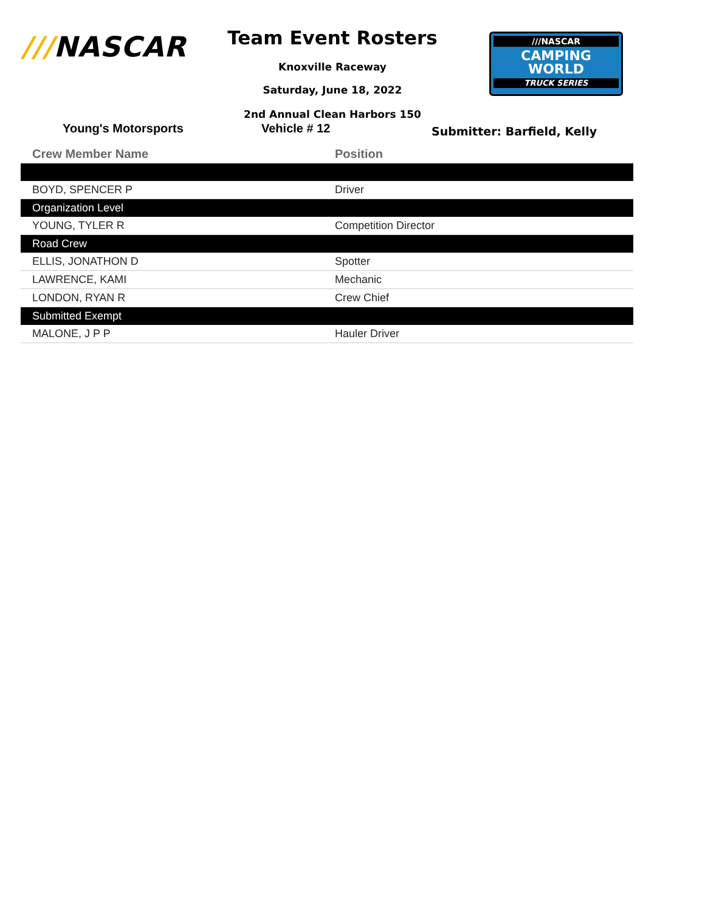///NASCAR Team Event Rosters
Knoxville Raceway
Saturday, June 18, 2022
2nd Annual Clean Harbors 150
///NASCAR
CAMPING
WORLD
TRUCK SERIES
Young's Motorsports Vehicle # 12
Submitter: Barfield, Kelly
| Crew Member Name | Position |
| --- | --- |
| BOYD, SPENCER P | Driver |
| Organization Level | |
| YOUNG, TYLER R | Competition Director |
| Road Crew | |
| ELLIS, JONATHON D | Spotter |
| LAWRENCE, KAMI | Mechanic |
| LONDON, RYAN R | Crew Chief |
| Submitted Exempt | |
| MALONE, J P P | Hauler Driver |